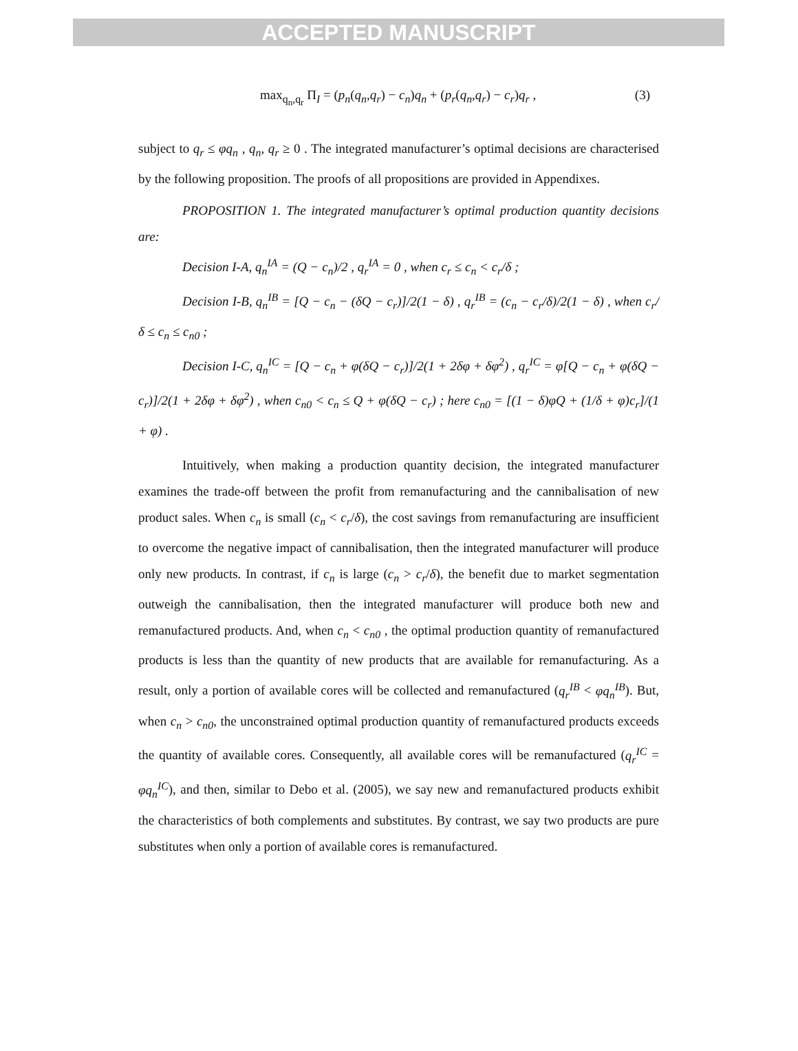ACCEPTED MANUSCRIPT
max<sub>q<sub>n</sub>,q<sub>r</sub></sub> Π<sub>I</sub> = (p<sub>n</sub>(q<sub>n</sub>,q<sub>r</sub>) − c<sub>n</sub>)q<sub>n</sub> + (p<sub>r</sub>(q<sub>n</sub>,q<sub>r</sub>) − c<sub>r</sub>)q<sub>r</sub> , (3)
subject to q<sub>r</sub> ≤ φq<sub>n</sub> , q<sub>n</sub>, q<sub>r</sub> ≥ 0 . The integrated manufacturer’s optimal decisions are characterised by the following proposition. The proofs of all propositions are provided in Appendixes.
PROPOSITION 1. The integrated manufacturer’s optimal production quantity decisions are:
Decision I-A, q<sub>n</sub><sup>IA</sup> = (Q − c<sub>n</sub>)/2 , q<sub>r</sub><sup>IA</sup> = 0 , when c<sub>r</sub> ≤ c<sub>n</sub> < c<sub>r</sub>/δ ;
Decision I-B, q<sub>n</sub><sup>IB</sup> = [Q − c<sub>n</sub> − (δQ − c<sub>r</sub>)]/2(1 − δ) , q<sub>r</sub><sup>IB</sup> = (c<sub>n</sub> − c<sub>r</sub>/δ)/2(1 − δ) , when c<sub>r</sub>/δ ≤ c<sub>n</sub> ≤ c<sub>n0</sub> ;
Decision I-C, q<sub>n</sub><sup>IC</sup> = [Q − c<sub>n</sub> + φ(δQ − c<sub>r</sub>)]/2(1 + 2δφ + δφ<sup>2</sup>) , q<sub>r</sub><sup>IC</sup> = φ[Q − c<sub>n</sub> + φ(δQ − c<sub>r</sub>)]/2(1 + 2δφ + δφ<sup>2</sup>) , when c<sub>n0</sub> < c<sub>n</sub> ≤ Q + φ(δQ − c<sub>r</sub>) ; here c<sub>n0</sub> = [(1 − δ)φQ + (1/δ + φ)c<sub>r</sub>]/(1 + φ) .
Intuitively, when making a production quantity decision, the integrated manufacturer examines the trade-off between the profit from remanufacturing and the cannibalisation of new product sales. When c<sub>n</sub> is small (c<sub>n</sub> < c<sub>r</sub>/δ), the cost savings from remanufacturing are insufficient to overcome the negative impact of cannibalisation, then the integrated manufacturer will produce only new products. In contrast, if c<sub>n</sub> is large (c<sub>n</sub> > c<sub>r</sub>/δ), the benefit due to market segmentation outweigh the cannibalisation, then the integrated manufacturer will produce both new and remanufactured products. And, when c<sub>n</sub> < c<sub>n0</sub> , the optimal production quantity of remanufactured products is less than the quantity of new products that are available for remanufacturing. As a result, only a portion of available cores will be collected and remanufactured (q<sub>r</sub><sup>IB</sup> < φq<sub>n</sub><sup>IB</sup>). But, when c<sub>n</sub> > c<sub>n0</sub>, the unconstrained optimal production quantity of remanufactured products exceeds the quantity of available cores. Consequently, all available cores will be remanufactured (q<sub>r</sub><sup>IC</sup> = φq<sub>n</sub><sup>IC</sup>), and then, similar to Debo et al. (2005), we say new and remanufactured products exhibit the characteristics of both complements and substitutes. By contrast, we say two products are pure substitutes when only a portion of available cores is remanufactured.